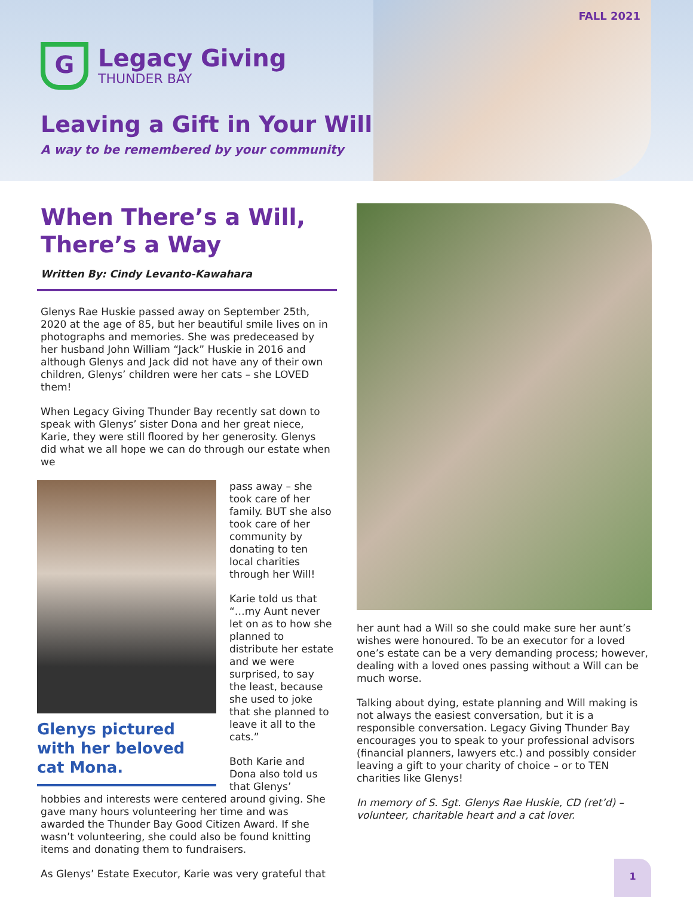FALL 2021
G
Legacy Giving
THUNDER BAY
Leaving a Gift in Your Will
A way to be remembered by your community
When There’s a Will, There’s a Way
Written By: Cindy Levanto-Kawahara
Glenys Rae Huskie passed away on September 25th, 2020 at the age of 85, but her beautiful smile lives on in photographs and memories. She was predeceased by her husband John William “Jack” Huskie in 2016 and although Glenys and Jack did not have any of their own children, Glenys’ children were her cats – she LOVED them!
When Legacy Giving Thunder Bay recently sat down to speak with Glenys’ sister Dona and her great niece, Karie, they were still floored by her generosity. Glenys did what we all hope we can do through our estate when we
Glenys pictured with her beloved cat Mona.
pass away – she took care of her family. BUT she also took care of her community by donating to ten local charities through her Will!
Karie told us that “…my Aunt never let on as to how she planned to distribute her estate and we were surprised, to say the least, because she used to joke that she planned to leave it all to the cats.”
Both Karie and Dona also told us that Glenys’ hobbies and interests were centered around giving. She gave many hours volunteering her time and was awarded the Thunder Bay Good Citizen Award. If she wasn’t volunteering, she could also be found knitting items and donating them to fundraisers.
As Glenys’ Estate Executor, Karie was very grateful that
her aunt had a Will so she could make sure her aunt’s wishes were honoured. To be an executor for a loved one’s estate can be a very demanding process; however, dealing with a loved ones passing without a Will can be much worse.
Talking about dying, estate planning and Will making is not always the easiest conversation, but it is a responsible conversation. Legacy Giving Thunder Bay encourages you to speak to your professional advisors (financial planners, lawyers etc.) and possibly consider leaving a gift to your charity of choice – or to TEN charities like Glenys!
In memory of S. Sgt. Glenys Rae Huskie, CD (ret’d) – volunteer, charitable heart and a cat lover.
1